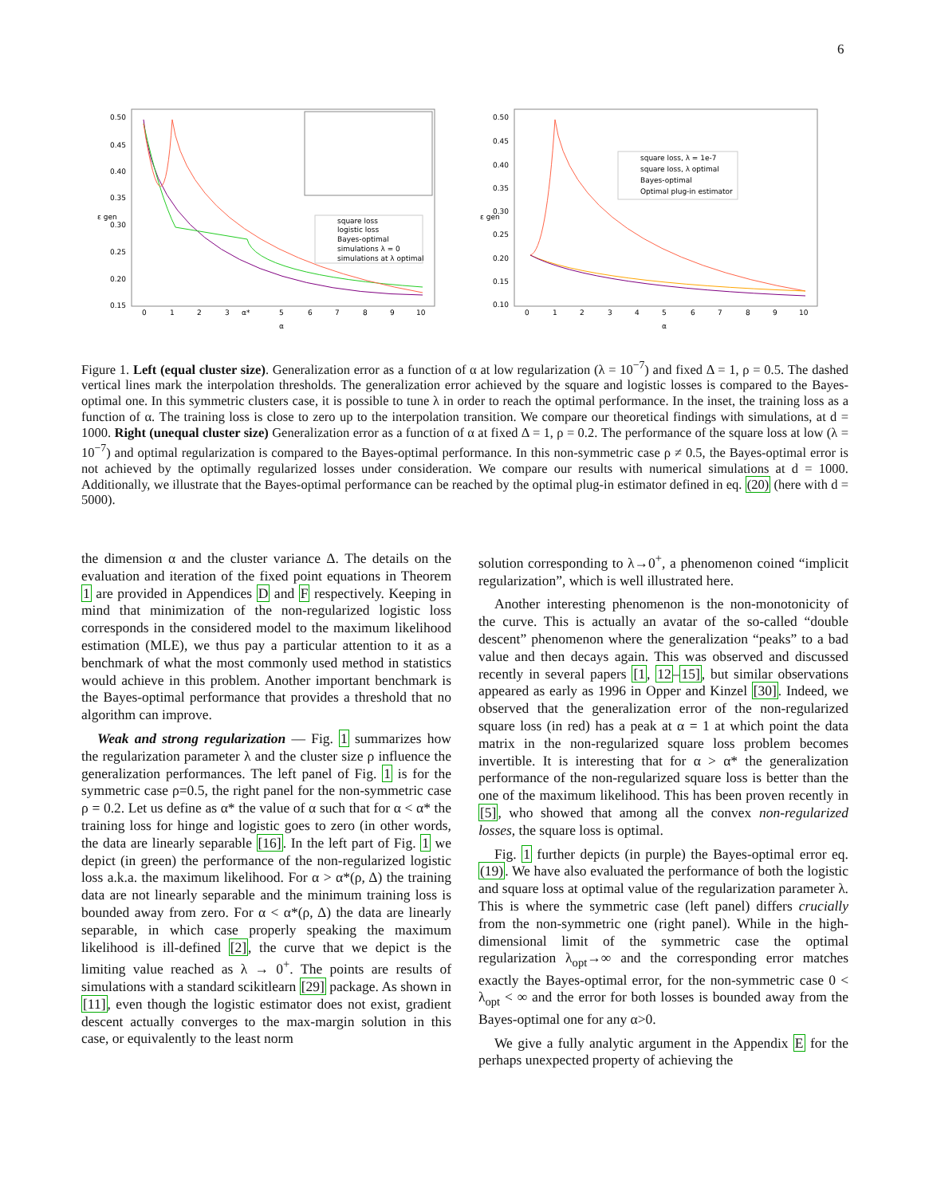6
0.50
0.45
0.40
0.35
0.30
0.25
0.20
0.15
0
1
2
3
α*
5
6
7
8
9
10
α
ε gen
square loss
logistic loss
Bayes-optimal
simulations λ = 0
simulations at λ optimal
0.50
0.45
0.40
0.35
0.30
0.25
0.20
0.15
0.10
0
1
2
3
4
5
6
7
8
9
10
α
ε gen
square loss, λ = 1e-7
square loss, λ optimal
Bayes-optimal
Optimal plug-in estimator
Figure 1. Left (equal cluster size). Generalization error as a function of α at low regularization (λ = 10<sup>−7</sup>) and fixed Δ = 1, ρ = 0.5. The dashed vertical lines mark the interpolation thresholds. The generalization error achieved by the square and logistic losses is compared to the Bayes-optimal one. In this symmetric clusters case, it is possible to tune λ in order to reach the optimal performance. In the inset, the training loss as a function of α. The training loss is close to zero up to the interpolation transition. We compare our theoretical findings with simulations, at d = 1000. Right (unequal cluster size) Generalization error as a function of α at fixed Δ = 1, ρ = 0.2. The performance of the square loss at low (λ = 10<sup>−7</sup>) and optimal regularization is compared to the Bayes-optimal performance. In this non-symmetric case ρ ≠ 0.5, the Bayes-optimal error is not achieved by the optimally regularized losses under consideration. We compare our results with numerical simulations at d = 1000. Additionally, we illustrate that the Bayes-optimal performance can be reached by the optimal plug-in estimator defined in eq. (20) (here with d = 5000).
the dimension α and the cluster variance Δ. The details on the evaluation and iteration of the fixed point equations in Theorem 1 are provided in Appendices D and F respectively. Keeping in mind that minimization of the non-regularized logistic loss corresponds in the considered model to the maximum likelihood estimation (MLE), we thus pay a particular attention to it as a benchmark of what the most commonly used method in statistics would achieve in this problem. Another important benchmark is the Bayes-optimal performance that provides a threshold that no algorithm can improve.
Weak and strong regularization — Fig. 1 summarizes how the regularization parameter λ and the cluster size ρ influence the generalization performances. The left panel of Fig. 1 is for the symmetric case ρ=0.5, the right panel for the non-symmetric case ρ = 0.2. Let us define as α* the value of α such that for α < α* the training loss for hinge and logistic goes to zero (in other words, the data are linearly separable [16]. In the left part of Fig. 1 we depict (in green) the performance of the non-regularized logistic loss a.k.a. the maximum likelihood. For α > α*(ρ, Δ) the training data are not linearly separable and the minimum training loss is bounded away from zero. For α < α*(ρ, Δ) the data are linearly separable, in which case properly speaking the maximum likelihood is ill-defined [2], the curve that we depict is the limiting value reached as λ → 0<sup>+</sup>. The points are results of simulations with a standard scikitlearn [29] package. As shown in [11], even though the logistic estimator does not exist, gradient descent actually converges to the max-margin solution in this case, or equivalently to the least norm
solution corresponding to λ→0<sup>+</sup>, a phenomenon coined “implicit regularization”, which is well illustrated here.
Another interesting phenomenon is the non-monotonicity of the curve. This is actually an avatar of the so-called “double descent” phenomenon where the generalization “peaks” to a bad value and then decays again. This was observed and discussed recently in several papers [1, 12–15], but similar observations appeared as early as 1996 in Opper and Kinzel [30]. Indeed, we observed that the generalization error of the non-regularized square loss (in red) has a peak at α = 1 at which point the data matrix in the non-regularized square loss problem becomes invertible. It is interesting that for α > α* the generalization performance of the non-regularized square loss is better than the one of the maximum likelihood. This has been proven recently in [5], who showed that among all the convex non-regularized losses, the square loss is optimal.
Fig. 1 further depicts (in purple) the Bayes-optimal error eq. (19). We have also evaluated the performance of both the logistic and square loss at optimal value of the regularization parameter λ. This is where the symmetric case (left panel) differs crucially from the non-symmetric one (right panel). While in the high-dimensional limit of the symmetric case the optimal regularization λ<sub>opt</sub>→∞ and the corresponding error matches exactly the Bayes-optimal error, for the non-symmetric case 0 < λ<sub>opt</sub> < ∞ and the error for both losses is bounded away from the Bayes-optimal one for any α>0.
We give a fully analytic argument in the Appendix E for the perhaps unexpected property of achieving the